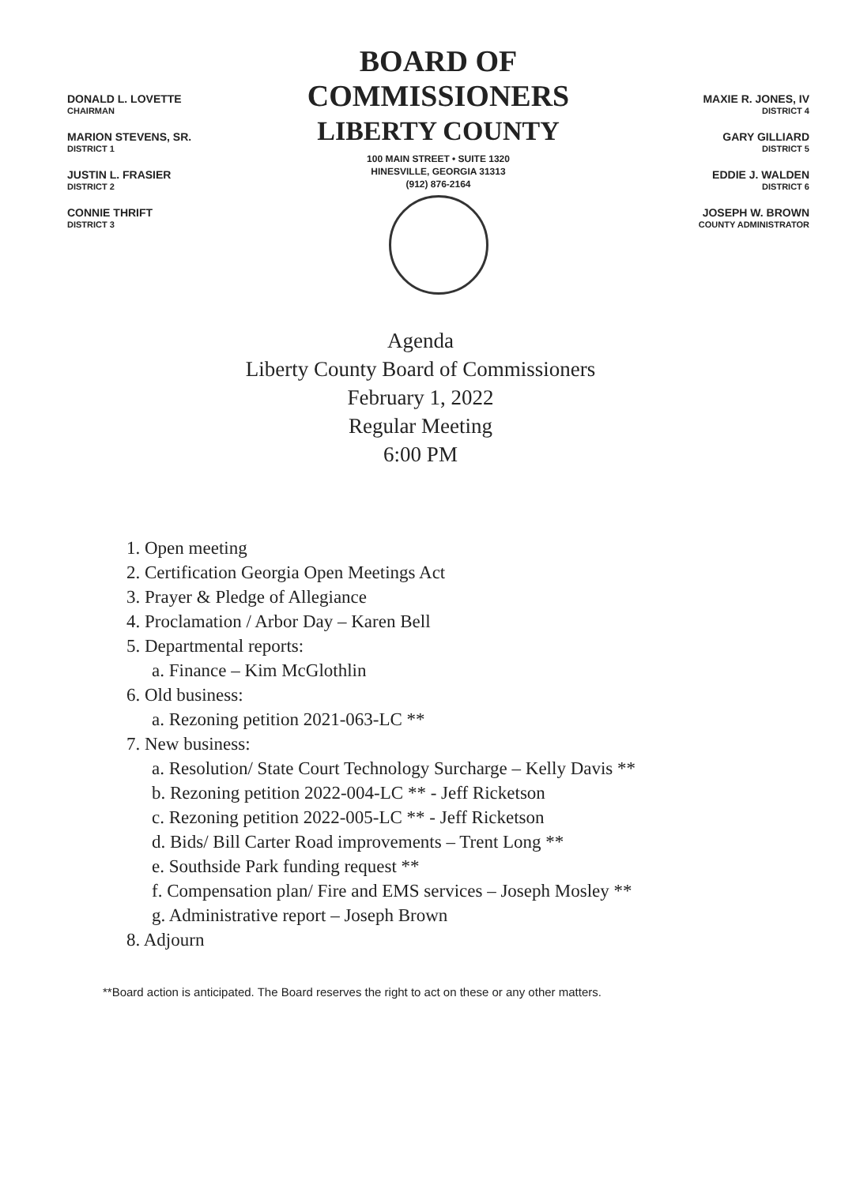DONALD L. LOVETTE
CHAIRMAN
MARION STEVENS, SR.
DISTRICT 1
JUSTIN L. FRASIER
DISTRICT 2
CONNIE THRIFT
DISTRICT 3
BOARD OF COMMISSIONERS
LIBERTY COUNTY
100 MAIN STREET • SUITE 1320
HINESVILLE, GEORGIA 31313
(912) 876-2164
MAXIE R. JONES, IV
DISTRICT 4
GARY GILLIARD
DISTRICT 5
EDDIE J. WALDEN
DISTRICT 6
JOSEPH W. BROWN
COUNTY ADMINISTRATOR
Agenda
Liberty County Board of Commissioners
February 1, 2022
Regular Meeting
6:00 PM
1. Open meeting
2. Certification Georgia Open Meetings Act
3. Prayer & Pledge of Allegiance
4. Proclamation / Arbor Day – Karen Bell
5. Departmental reports:
a. Finance – Kim McGlothlin
6. Old business:
a. Rezoning petition 2021-063-LC **
7. New business:
a. Resolution/ State Court Technology Surcharge – Kelly Davis **
b. Rezoning petition 2022-004-LC ** - Jeff Ricketson
c. Rezoning petition 2022-005-LC ** - Jeff Ricketson
d. Bids/ Bill Carter Road improvements – Trent Long **
e. Southside Park funding request **
f. Compensation plan/ Fire and EMS services – Joseph Mosley **
g. Administrative report – Joseph Brown
8. Adjourn
**Board action is anticipated. The Board reserves the right to act on these or any other matters.